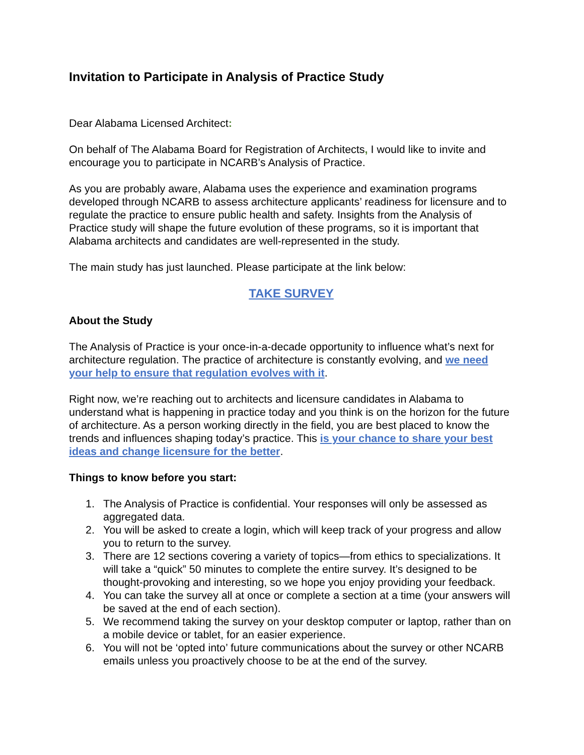Invitation to Participate in Analysis of Practice Study
Dear Alabama Licensed Architect:
On behalf of The Alabama Board for Registration of Architects, I would like to invite and encourage you to participate in NCARB’s Analysis of Practice.
As you are probably aware, Alabama uses the experience and examination programs developed through NCARB to assess architecture applicants’ readiness for licensure and to regulate the practice to ensure public health and safety. Insights from the Analysis of Practice study will shape the future evolution of these programs, so it is important that Alabama architects and candidates are well-represented in the study.
The main study has just launched. Please participate at the link below:
TAKE SURVEY
About the Study
The Analysis of Practice is your once-in-a-decade opportunity to influence what’s next for architecture regulation. The practice of architecture is constantly evolving, and we need your help to ensure that regulation evolves with it.
Right now, we’re reaching out to architects and licensure candidates in Alabama to understand what is happening in practice today and you think is on the horizon for the future of architecture. As a person working directly in the field, you are best placed to know the trends and influences shaping today’s practice. This is your chance to share your best ideas and change licensure for the better.
Things to know before you start:
1. The Analysis of Practice is confidential. Your responses will only be assessed as aggregated data.
2. You will be asked to create a login, which will keep track of your progress and allow you to return to the survey.
3. There are 12 sections covering a variety of topics—from ethics to specializations. It will take a “quick” 50 minutes to complete the entire survey. It’s designed to be thought-provoking and interesting, so we hope you enjoy providing your feedback.
4. You can take the survey all at once or complete a section at a time (your answers will be saved at the end of each section).
5. We recommend taking the survey on your desktop computer or laptop, rather than on a mobile device or tablet, for an easier experience.
6. You will not be ‘opted into’ future communications about the survey or other NCARB emails unless you proactively choose to be at the end of the survey.